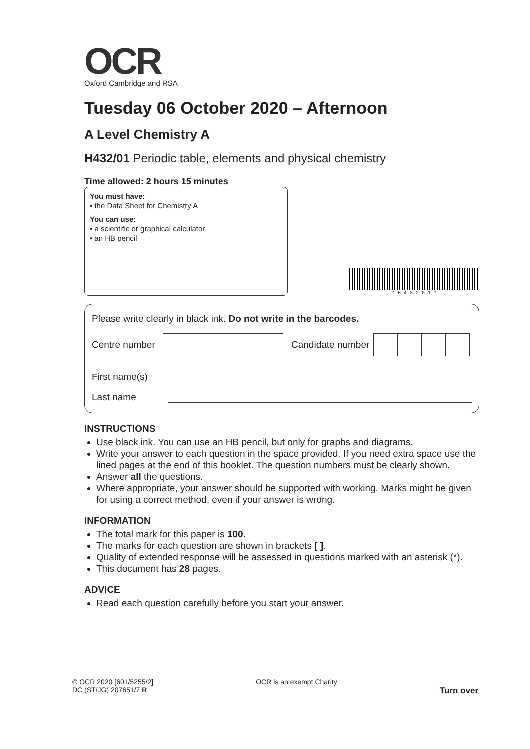OCR
Oxford Cambridge and RSA
Tuesday 06 October 2020 – Afternoon
A Level Chemistry A
H432/01 Periodic table, elements and physical chemistry
Time allowed: 2 hours 15 minutes
You must have:
• the Data Sheet for Chemistry A
You can use:
• a scientific or graphical calculator
• an HB pencil
* H 4 3 2 0 1 *
Please write clearly in black ink. Do not write in the barcodes.
Centre number
Candidate number
First name(s)
Last name
INSTRUCTIONS
Use black ink. You can use an HB pencil, but only for graphs and diagrams.
Write your answer to each question in the space provided. If you need extra space use the lined pages at the end of this booklet. The question numbers must be clearly shown.
Answer all the questions.
Where appropriate, your answer should be supported with working. Marks might be given for using a correct method, even if your answer is wrong.
INFORMATION
The total mark for this paper is 100.
The marks for each question are shown in brackets [ ].
Quality of extended response will be assessed in questions marked with an asterisk (*).
This document has 28 pages.
ADVICE
Read each question carefully before you start your answer.
© OCR 2020 [601/5255/2]
DC (ST/JG) 207651/7 R
OCR is an exempt Charity
Turn over